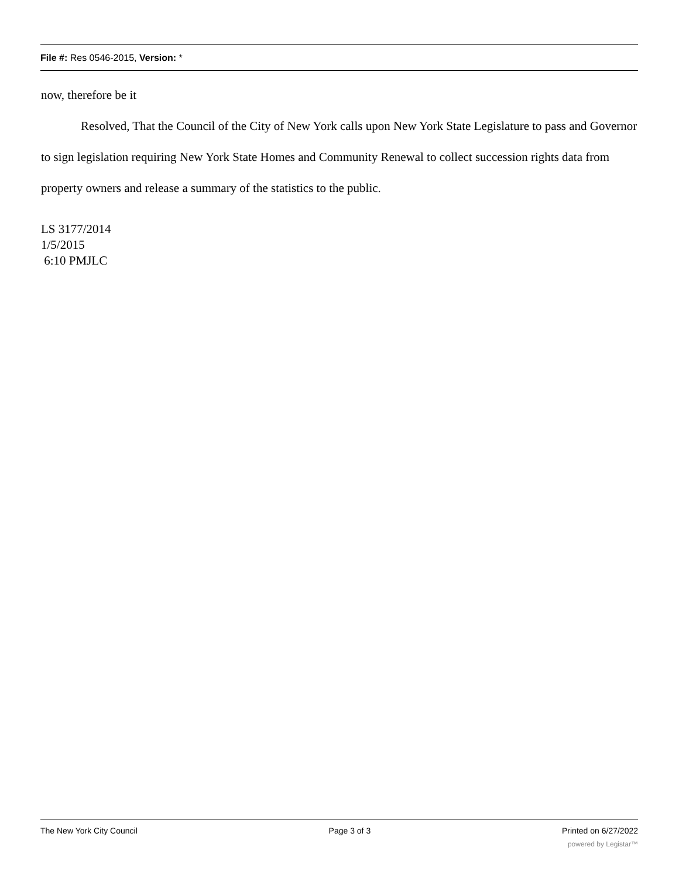File #: Res 0546-2015, Version: *
now, therefore be it
Resolved, That the Council of the City of New York calls upon New York State Legislature to pass and Governor to sign legislation requiring New York State Homes and Community Renewal to collect succession rights data from property owners and release a summary of the statistics to the public.
LS 3177/2014
1/5/2015
6:10 PMJLC
The New York City Council Page 3 of 3 Printed on 6/27/2022
powered by Legistar™